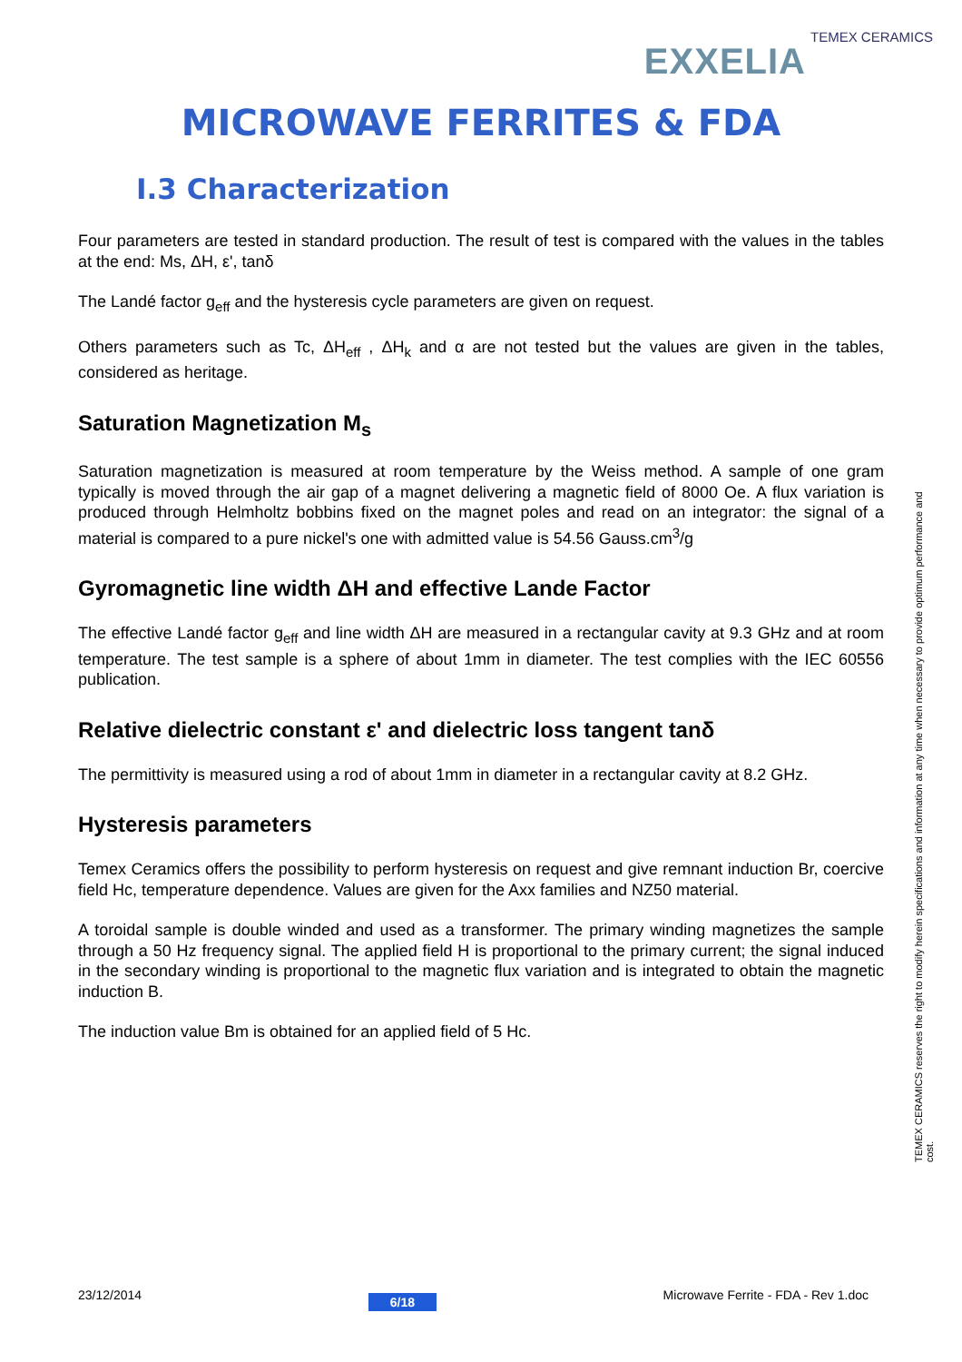TEMEX CERAMICS
EXXELIA
MICROWAVE FERRITES & FDA
I.3 Characterization
Four parameters are tested in standard production. The result of test is compared with the values in the tables at the end: Ms, ΔH, ε', tanδ
The Landé factor g<sub>eff</sub> and the hysteresis cycle parameters are given on request.
Others parameters such as Tc, ΔH<sub>eff</sub> , ΔH<sub>k</sub> and α are not tested but the values are given in the tables, considered as heritage.
Saturation Magnetization M<sub>s</sub>
Saturation magnetization is measured at room temperature by the Weiss method. A sample of one gram typically is moved through the air gap of a magnet delivering a magnetic field of 8000 Oe. A flux variation is produced through Helmholtz bobbins fixed on the magnet poles and read on an integrator: the signal of a material is compared to a pure nickel's one with admitted value is 54.56 Gauss.cm<sup>3</sup>/g
Gyromagnetic line width ΔH and effective Lande Factor
The effective Landé factor g<sub>eff</sub> and line width ΔH are measured in a rectangular cavity at 9.3 GHz and at room temperature. The test sample is a sphere of about 1mm in diameter. The test complies with the IEC 60556 publication.
Relative dielectric constant ε' and dielectric loss tangent tanδ
The permittivity is measured using a rod of about 1mm in diameter in a rectangular cavity at 8.2 GHz.
Hysteresis parameters
Temex Ceramics offers the possibility to perform hysteresis on request and give remnant induction Br, coercive field Hc, temperature dependence. Values are given for the Axx families and NZ50 material.
A toroidal sample is double winded and used as a transformer. The primary winding magnetizes the sample through a 50 Hz frequency signal. The applied field H is proportional to the primary current; the signal induced in the secondary winding is proportional to the magnetic flux variation and is integrated to obtain the magnetic induction B.
The induction value Bm is obtained for an applied field of 5 Hc.
TEMEX CERAMICS reserves the right to modify herein specifications and information at any time when necessary to provide optimum performance and cost.
23/12/2014 6/18 Microwave Ferrite - FDA - Rev 1.doc